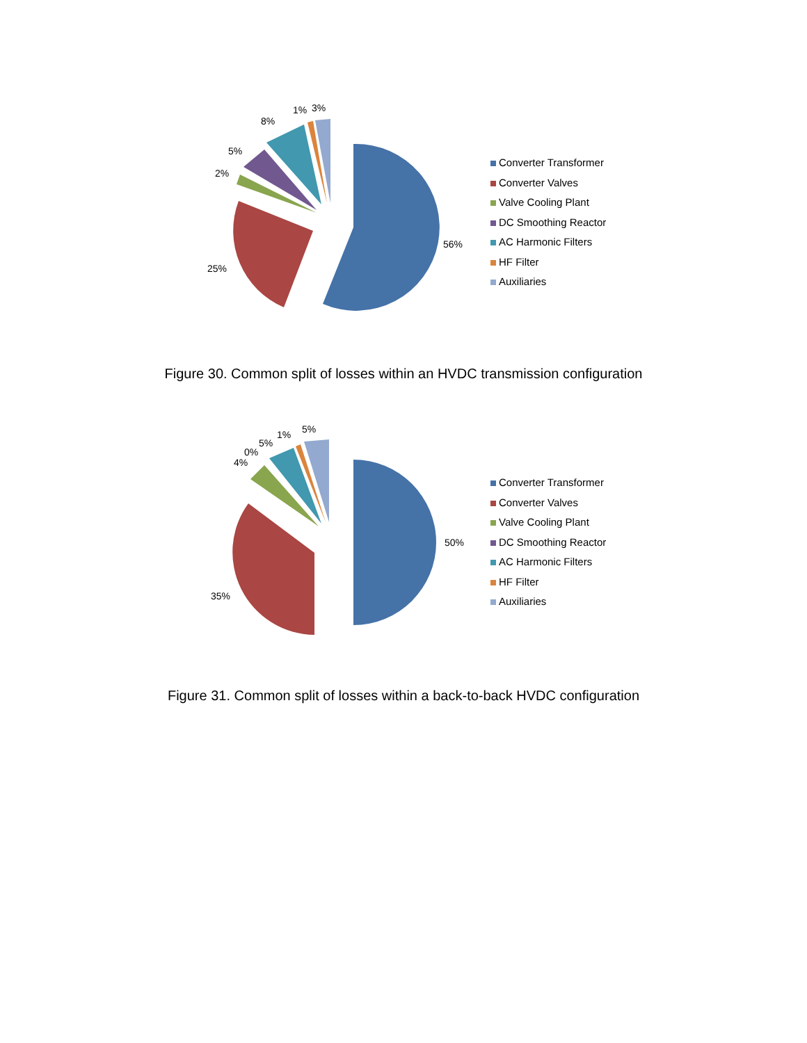56%
25%
2%
5%
8%
1% 3%
Converter Transformer
Converter Valves
Valve Cooling Plant
DC Smoothing Reactor
AC Harmonic Filters
HF Filter
Auxiliaries
Figure 30. Common split of losses within an HVDC transmission configuration
50%
35%
4%
0%
5%
1% 5%
Converter Transformer
Converter Valves
Valve Cooling Plant
DC Smoothing Reactor
AC Harmonic Filters
HF Filter
Auxiliaries
Figure 31. Common split of losses within a back-to-back HVDC configuration